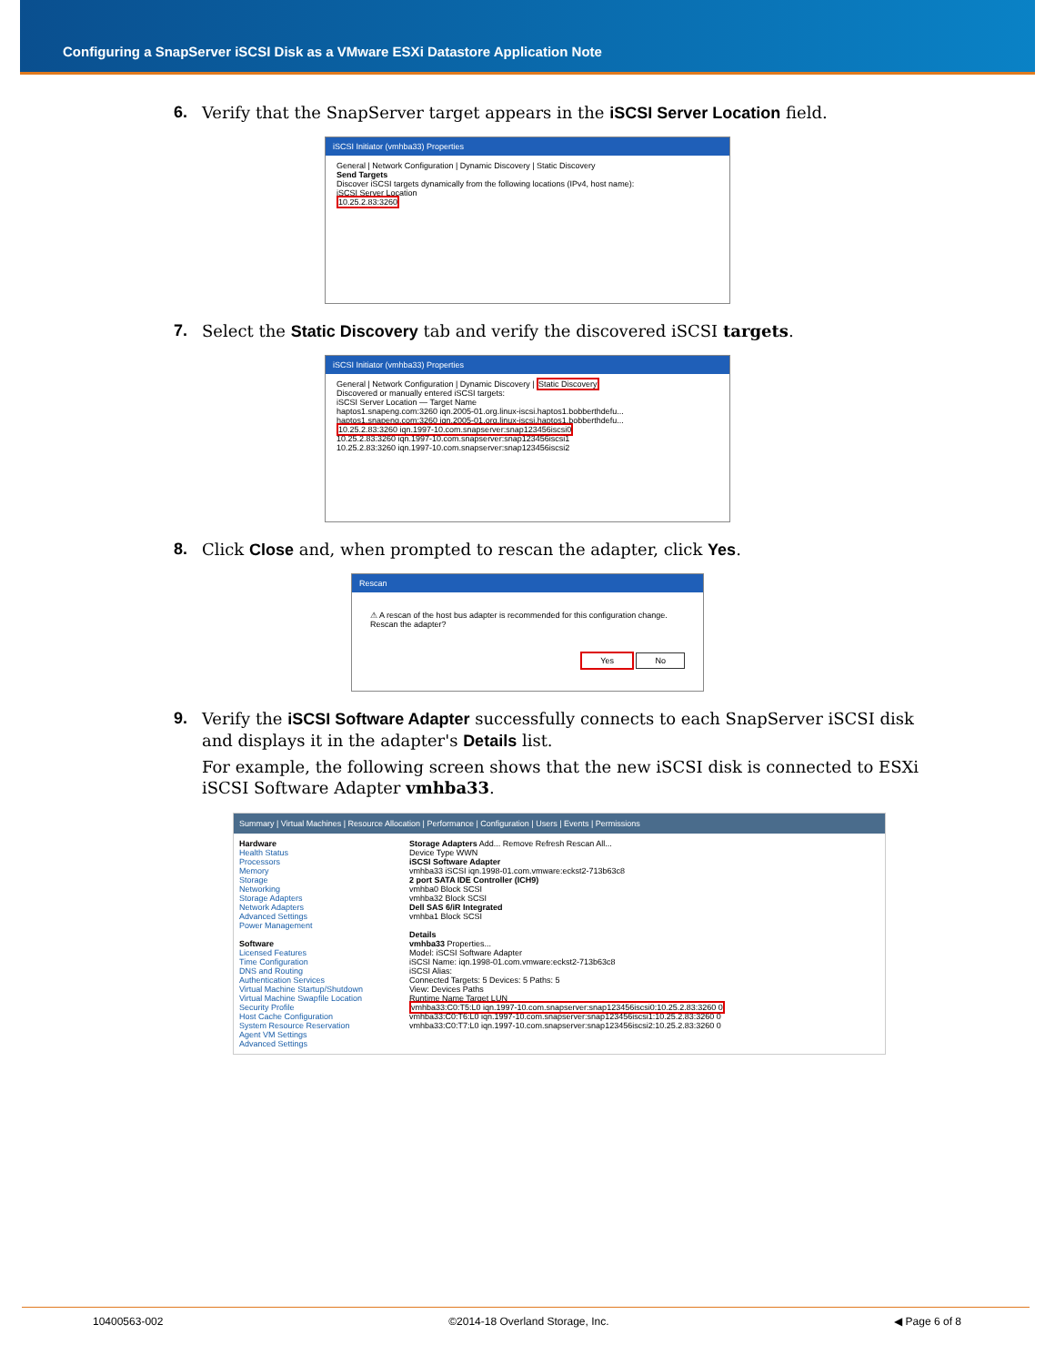Configuring a SnapServer iSCSI Disk as a VMware ESXi Datastore Application Note
6. Verify that the SnapServer target appears in the iSCSI Server Location field.
iSCSI Initiator (vmhba33) Properties
General | Network Configuration | Dynamic Discovery | Static Discovery
Send Targets
Discover iSCSI targets dynamically from the following locations (IPv4, host name):
iSCSI Server Location
10.25.2.83:3260
7. Select the Static Discovery tab and verify the discovered iSCSI targets.
iSCSI Initiator (vmhba33) Properties
General | Network Configuration | Dynamic Discovery | Static Discovery
Discovered or manually entered iSCSI targets:
iSCSI Server Location — Target Name
haptos1.snapeng.com:3260 iqn.2005-01.org.linux-iscsi.haptos1.bobberthdefu...
haptos1.snapeng.com:3260 iqn.2005-01.org.linux-iscsi.haptos1.bobberthdefu...
10.25.2.83:3260 iqn.1997-10.com.snapserver:snap123456iscsi0
10.25.2.83:3260 iqn.1997-10.com.snapserver:snap123456iscsi1
10.25.2.83:3260 iqn.1997-10.com.snapserver:snap123456iscsi2
8. Click Close and, when prompted to rescan the adapter, click Yes.
Rescan
⚠ A rescan of the host bus adapter is recommended for this configuration change. Rescan the adapter?
Yes No
9. Verify the iSCSI Software Adapter successfully connects to each SnapServer iSCSI disk and displays it in the adapter's Details list.
For example, the following screen shows that the new iSCSI disk is connected to ESXi iSCSI Software Adapter vmhba33.
Summary | Virtual Machines | Resource Allocation | Performance | Configuration | Users | Events | Permissions
Hardware
Health Status
Processors
Memory
Storage
Networking
Storage Adapters
Network Adapters
Advanced Settings
Power Management
Software
Licensed Features
Time Configuration
DNS and Routing
Authentication Services
Virtual Machine Startup/Shutdown
Virtual Machine Swapfile Location
Security Profile
Host Cache Configuration
System Resource Reservation
Agent VM Settings
Advanced Settings
Storage Adapters Add... Remove Refresh Rescan All...
Device Type WWN
iSCSI Software Adapter
vmhba33 iSCSI iqn.1998-01.com.vmware:eckst2-713b63c8
2 port SATA IDE Controller (ICH9)
vmhba0 Block SCSI
vmhba32 Block SCSI
Dell SAS 6/iR Integrated
vmhba1 Block SCSI
Details
vmhba33 Properties...
Model: iSCSI Software Adapter
iSCSI Name: iqn.1998-01.com.vmware:eckst2-713b63c8
iSCSI Alias:
Connected Targets: 5 Devices: 5 Paths: 5
View: Devices Paths
Runtime Name Target LUN
vmhba33:C0:T5:L0 iqn.1997-10.com.snapserver:snap123456iscsi0:10.25.2.83:3260 0
vmhba33:C0:T6:L0 iqn.1997-10.com.snapserver:snap123456iscsi1:10.25.2.83:3260 0
vmhba33:C0:T7:L0 iqn.1997-10.com.snapserver:snap123456iscsi2:10.25.2.83:3260 0
10400563-002 ©2014-18 Overland Storage, Inc. ◀ Page 6 of 8